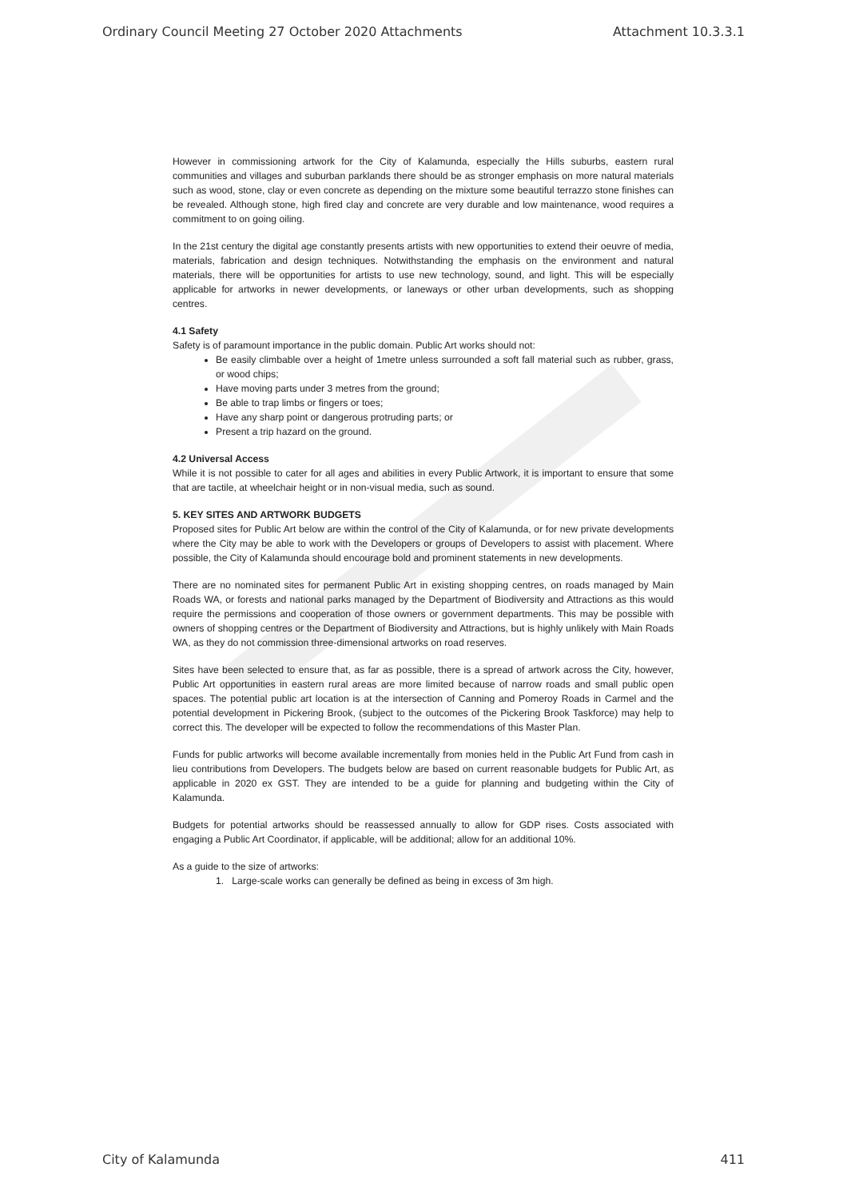Ordinary Council Meeting 27 October 2020 Attachments Attachment 10.3.3.1
However in commissioning artwork for the City of Kalamunda, especially the Hills suburbs, eastern rural communities and villages and suburban parklands there should be as stronger emphasis on more natural materials such as wood, stone, clay or even concrete as depending on the mixture some beautiful terrazzo stone finishes can be revealed. Although stone, high fired clay and concrete are very durable and low maintenance, wood requires a commitment to on going oiling.
In the 21st century the digital age constantly presents artists with new opportunities to extend their oeuvre of media, materials, fabrication and design techniques. Notwithstanding the emphasis on the environment and natural materials, there will be opportunities for artists to use new technology, sound, and light. This will be especially applicable for artworks in newer developments, or laneways or other urban developments, such as shopping centres.
4.1 Safety
Safety is of paramount importance in the public domain. Public Art works should not:
Be easily climbable over a height of 1metre unless surrounded a soft fall material such as rubber, grass, or wood chips;
Have moving parts under 3 metres from the ground;
Be able to trap limbs or fingers or toes;
Have any sharp point or dangerous protruding parts; or
Present a trip hazard on the ground.
4.2 Universal Access
While it is not possible to cater for all ages and abilities in every Public Artwork, it is important to ensure that some that are tactile, at wheelchair height or in non-visual media, such as sound.
5. KEY SITES AND ARTWORK BUDGETS
Proposed sites for Public Art below are within the control of the City of Kalamunda, or for new private developments where the City may be able to work with the Developers or groups of Developers to assist with placement. Where possible, the City of Kalamunda should encourage bold and prominent statements in new developments.
There are no nominated sites for permanent Public Art in existing shopping centres, on roads managed by Main Roads WA, or forests and national parks managed by the Department of Biodiversity and Attractions as this would require the permissions and cooperation of those owners or government departments. This may be possible with owners of shopping centres or the Department of Biodiversity and Attractions, but is highly unlikely with Main Roads WA, as they do not commission three-dimensional artworks on road reserves.
Sites have been selected to ensure that, as far as possible, there is a spread of artwork across the City, however, Public Art opportunities in eastern rural areas are more limited because of narrow roads and small public open spaces. The potential public art location is at the intersection of Canning and Pomeroy Roads in Carmel and the potential development in Pickering Brook, (subject to the outcomes of the Pickering Brook Taskforce) may help to correct this. The developer will be expected to follow the recommendations of this Master Plan.
Funds for public artworks will become available incrementally from monies held in the Public Art Fund from cash in lieu contributions from Developers. The budgets below are based on current reasonable budgets for Public Art, as applicable in 2020 ex GST. They are intended to be a guide for planning and budgeting within the City of Kalamunda.
Budgets for potential artworks should be reassessed annually to allow for GDP rises. Costs associated with engaging a Public Art Coordinator, if applicable, will be additional; allow for an additional 10%.
As a guide to the size of artworks:
1. Large-scale works can generally be defined as being in excess of 3m high.
City of Kalamunda 411